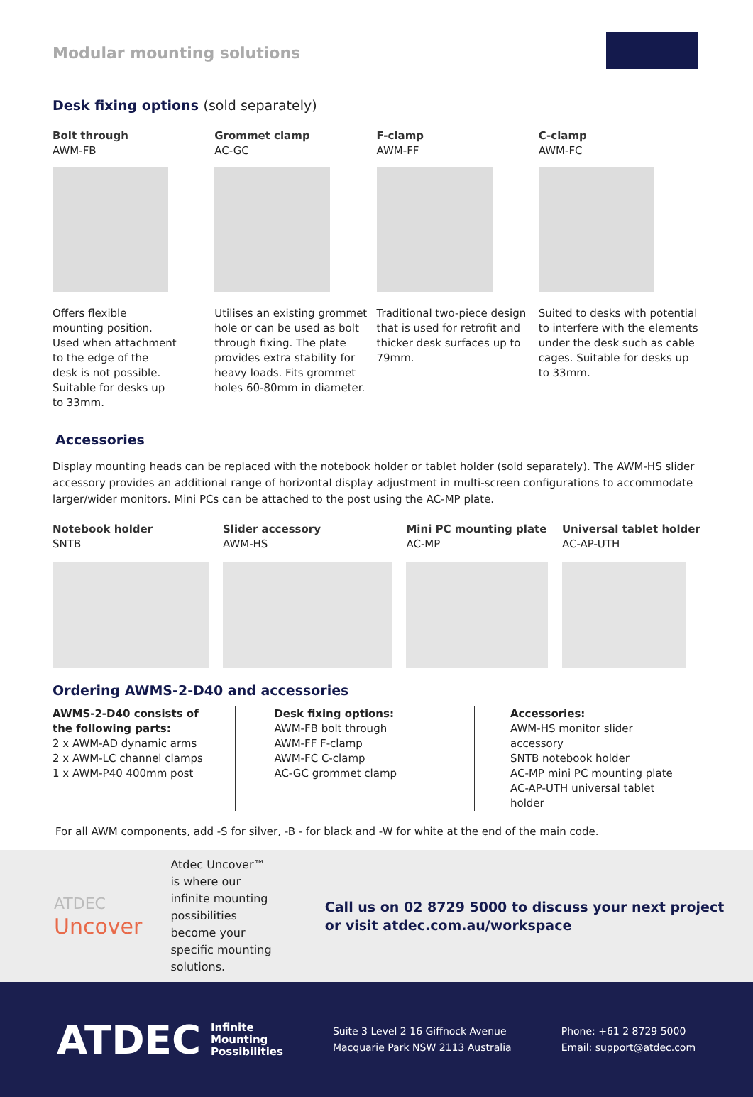Modular mounting solutions
Desk fixing options (sold separately)
Bolt through
AWM-FB
Offers flexible
mounting position.
Used when attachment
to the edge of the
desk is not possible.
Suitable for desks up
to 33mm.
Grommet clamp
AC-GC
Utilises an existing grommet hole or can be used as bolt through fixing. The plate provides extra stability for heavy loads. Fits grommet holes 60-80mm in diameter.
F-clamp
AWM-FF
Traditional two-piece design that is used for retrofit and thicker desk surfaces up to 79mm.
C-clamp
AWM-FC
Suited to desks with potential to interfere with the elements under the desk such as cable cages. Suitable for desks up to 33mm.
Accessories
Display mounting heads can be replaced with the notebook holder or tablet holder (sold separately). The AWM-HS slider accessory provides an additional range of horizontal display adjustment in multi-screen configurations to accommodate larger/wider monitors. Mini PCs can be attached to the post using the AC-MP plate.
Notebook holder
SNTB
Slider accessory
AWM-HS
Mini PC mounting plate
AC-MP
Universal tablet holder
AC-AP-UTH
Ordering AWMS-2-D40 and accessories
AWMS-2-D40 consists of the following parts:
2 x AWM-AD dynamic arms
2 x AWM-LC channel clamps
1 x AWM-P40 400mm post
Desk fixing options:
AWM-FB bolt through
AWM-FF F-clamp
AWM-FC C-clamp
AC-GC grommet clamp
Accessories:
AWM-HS monitor slider accessory
SNTB notebook holder
AC-MP mini PC mounting plate
AC-AP-UTH universal tablet holder
For all AWM components, add -S for silver, -B - for black and -W for white at the end of the main code.
ATDEC
Uncover
Atdec Uncover™ is where our infinite mounting possibilities become your specific mounting solutions.
Call us on 02 8729 5000 to discuss your next project or visit atdec.com.au/workspace
ATDEC Infinite
Mounting
Possibilities
Suite 3 Level 2 16 Giffnock Avenue
Macquarie Park NSW 2113 Australia
Phone: +61 2 8729 5000
Email: support@atdec.com